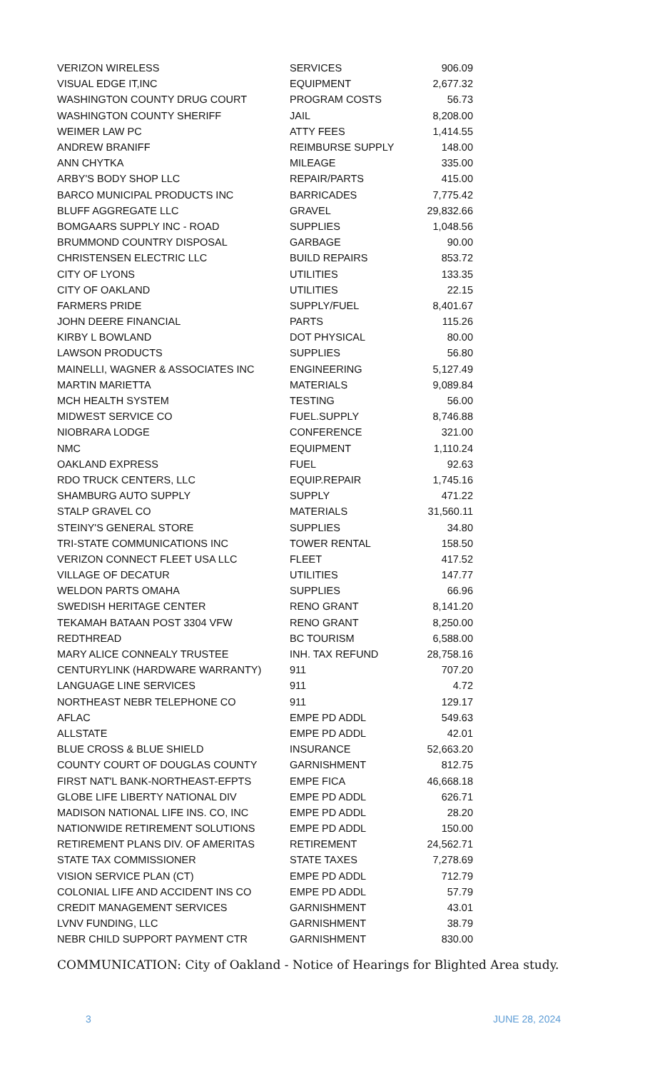| VERIZON WIRELESS | SERVICES | 906.09 |
| VISUAL EDGE IT,INC | EQUIPMENT | 2,677.32 |
| WASHINGTON COUNTY DRUG COURT | PROGRAM COSTS | 56.73 |
| WASHINGTON COUNTY SHERIFF | JAIL | 8,208.00 |
| WEIMER LAW PC | ATTY FEES | 1,414.55 |
| ANDREW BRANIFF | REIMBURSE SUPPLY | 148.00 |
| ANN CHYTKA | MILEAGE | 335.00 |
| ARBY'S BODY SHOP LLC | REPAIR/PARTS | 415.00 |
| BARCO MUNICIPAL PRODUCTS INC | BARRICADES | 7,775.42 |
| BLUFF AGGREGATE LLC | GRAVEL | 29,832.66 |
| BOMGAARS SUPPLY INC - ROAD | SUPPLIES | 1,048.56 |
| BRUMMOND COUNTRY DISPOSAL | GARBAGE | 90.00 |
| CHRISTENSEN ELECTRIC LLC | BUILD REPAIRS | 853.72 |
| CITY OF LYONS | UTILITIES | 133.35 |
| CITY OF OAKLAND | UTILITIES | 22.15 |
| FARMERS PRIDE | SUPPLY/FUEL | 8,401.67 |
| JOHN DEERE FINANCIAL | PARTS | 115.26 |
| KIRBY L BOWLAND | DOT PHYSICAL | 80.00 |
| LAWSON PRODUCTS | SUPPLIES | 56.80 |
| MAINELLI, WAGNER & ASSOCIATES INC | ENGINEERING | 5,127.49 |
| MARTIN MARIETTA | MATERIALS | 9,089.84 |
| MCH HEALTH SYSTEM | TESTING | 56.00 |
| MIDWEST SERVICE CO | FUEL.SUPPLY | 8,746.88 |
| NIOBRARA LODGE | CONFERENCE | 321.00 |
| NMC | EQUIPMENT | 1,110.24 |
| OAKLAND EXPRESS | FUEL | 92.63 |
| RDO TRUCK CENTERS, LLC | EQUIP.REPAIR | 1,745.16 |
| SHAMBURG AUTO SUPPLY | SUPPLY | 471.22 |
| STALP GRAVEL CO | MATERIALS | 31,560.11 |
| STEINY'S GENERAL STORE | SUPPLIES | 34.80 |
| TRI-STATE COMMUNICATIONS INC | TOWER RENTAL | 158.50 |
| VERIZON CONNECT FLEET USA LLC | FLEET | 417.52 |
| VILLAGE OF DECATUR | UTILITIES | 147.77 |
| WELDON PARTS OMAHA | SUPPLIES | 66.96 |
| SWEDISH HERITAGE CENTER | RENO GRANT | 8,141.20 |
| TEKAMAH BATAAN POST 3304 VFW | RENO GRANT | 8,250.00 |
| REDTHREAD | BC TOURISM | 6,588.00 |
| MARY ALICE CONNEALY TRUSTEE | INH. TAX REFUND | 28,758.16 |
| CENTURYLINK (HARDWARE WARRANTY) | 911 | 707.20 |
| LANGUAGE LINE SERVICES | 911 | 4.72 |
| NORTHEAST NEBR TELEPHONE CO | 911 | 129.17 |
| AFLAC | EMPE PD ADDL | 549.63 |
| ALLSTATE | EMPE PD ADDL | 42.01 |
| BLUE CROSS & BLUE SHIELD | INSURANCE | 52,663.20 |
| COUNTY COURT OF DOUGLAS COUNTY | GARNISHMENT | 812.75 |
| FIRST NAT'L BANK-NORTHEAST-EFPTS | EMPE FICA | 46,668.18 |
| GLOBE LIFE LIBERTY NATIONAL DIV | EMPE PD ADDL | 626.71 |
| MADISON NATIONAL LIFE INS. CO, INC | EMPE PD ADDL | 28.20 |
| NATIONWIDE RETIREMENT SOLUTIONS | EMPE PD ADDL | 150.00 |
| RETIREMENT PLANS DIV. OF AMERITAS | RETIREMENT | 24,562.71 |
| STATE TAX COMMISSIONER | STATE TAXES | 7,278.69 |
| VISION SERVICE PLAN (CT) | EMPE PD ADDL | 712.79 |
| COLONIAL LIFE AND ACCIDENT INS CO | EMPE PD ADDL | 57.79 |
| CREDIT MANAGEMENT SERVICES | GARNISHMENT | 43.01 |
| LVNV FUNDING, LLC | GARNISHMENT | 38.79 |
| NEBR CHILD SUPPORT PAYMENT CTR | GARNISHMENT | 830.00 |
COMMUNICATION: City of Oakland - Notice of Hearings for Blighted Area study.
3 JUNE 28, 2024